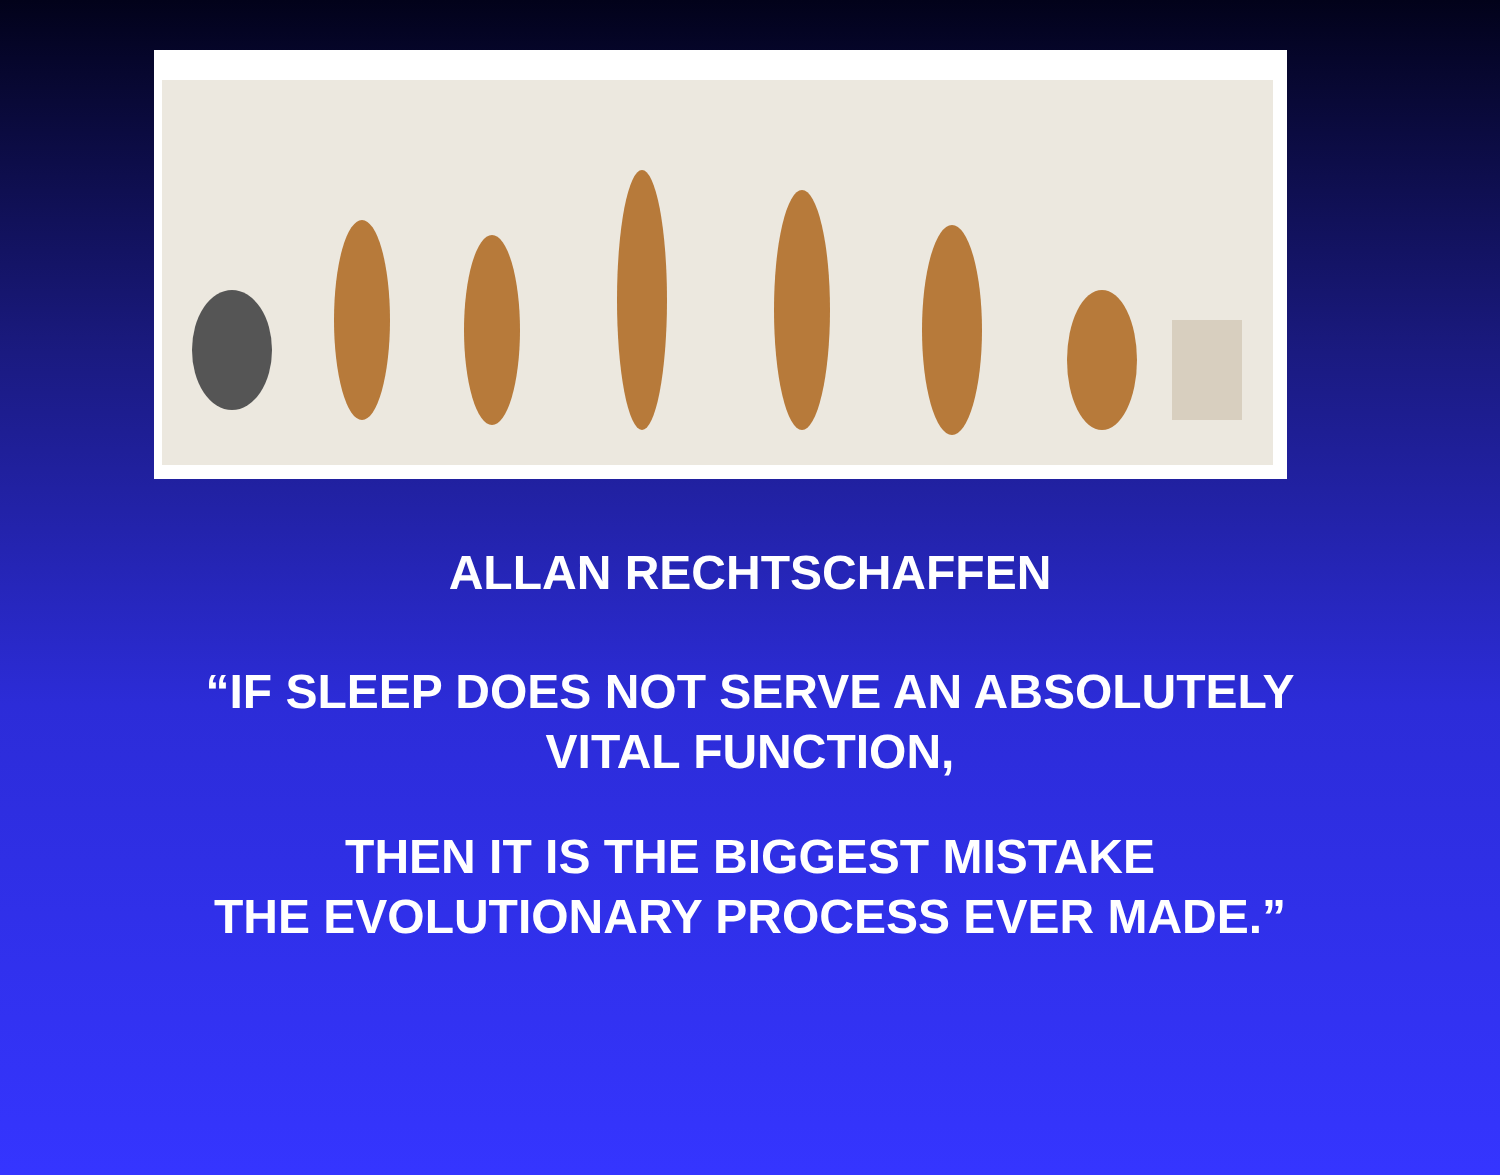ALLAN RECHTSCHAFFEN
“IF SLEEP DOES NOT SERVE AN ABSOLUTELY
VITAL FUNCTION,
THEN IT IS THE BIGGEST MISTAKE
THE EVOLUTIONARY PROCESS EVER MADE.”